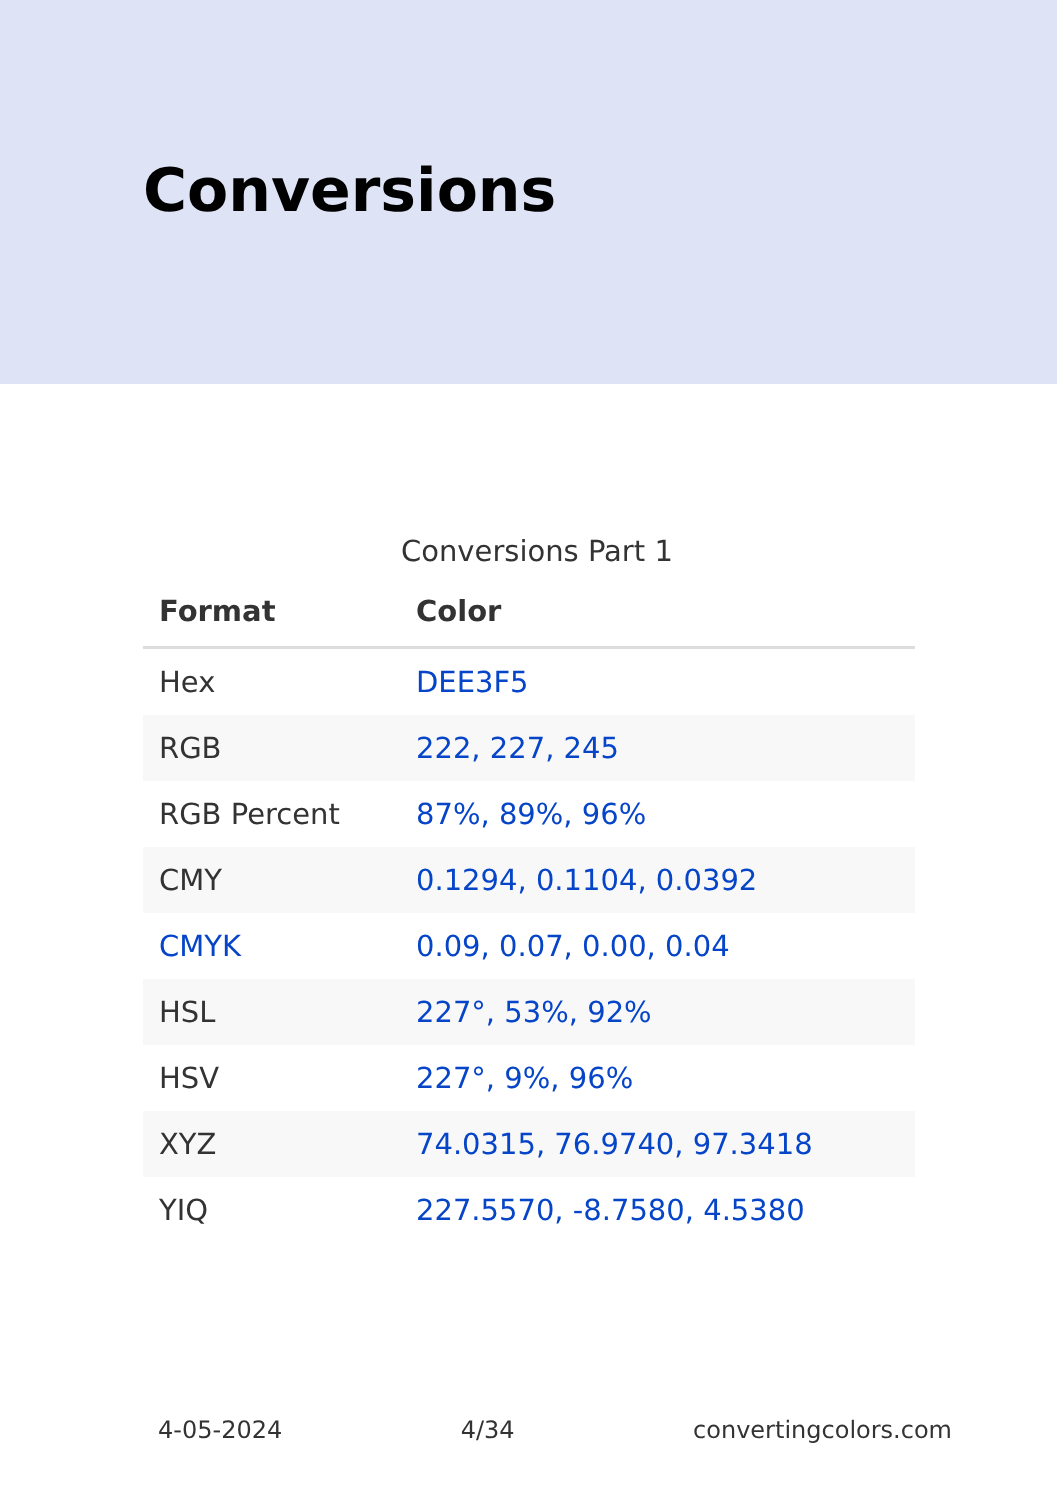Conversions
Conversions Part 1
| Format | Color |
| --- | --- |
| Hex | DEE3F5 |
| RGB | 222, 227, 245 |
| RGB Percent | 87%, 89%, 96% |
| CMY | 0.1294, 0.1104, 0.0392 |
| CMYK | 0.09, 0.07, 0.00, 0.04 |
| HSL | 227°, 53%, 92% |
| HSV | 227°, 9%, 96% |
| XYZ | 74.0315, 76.9740, 97.3418 |
| YIQ | 227.5570, -8.7580, 4.5380 |
4-05-2024 4/34 convertingcolors.com